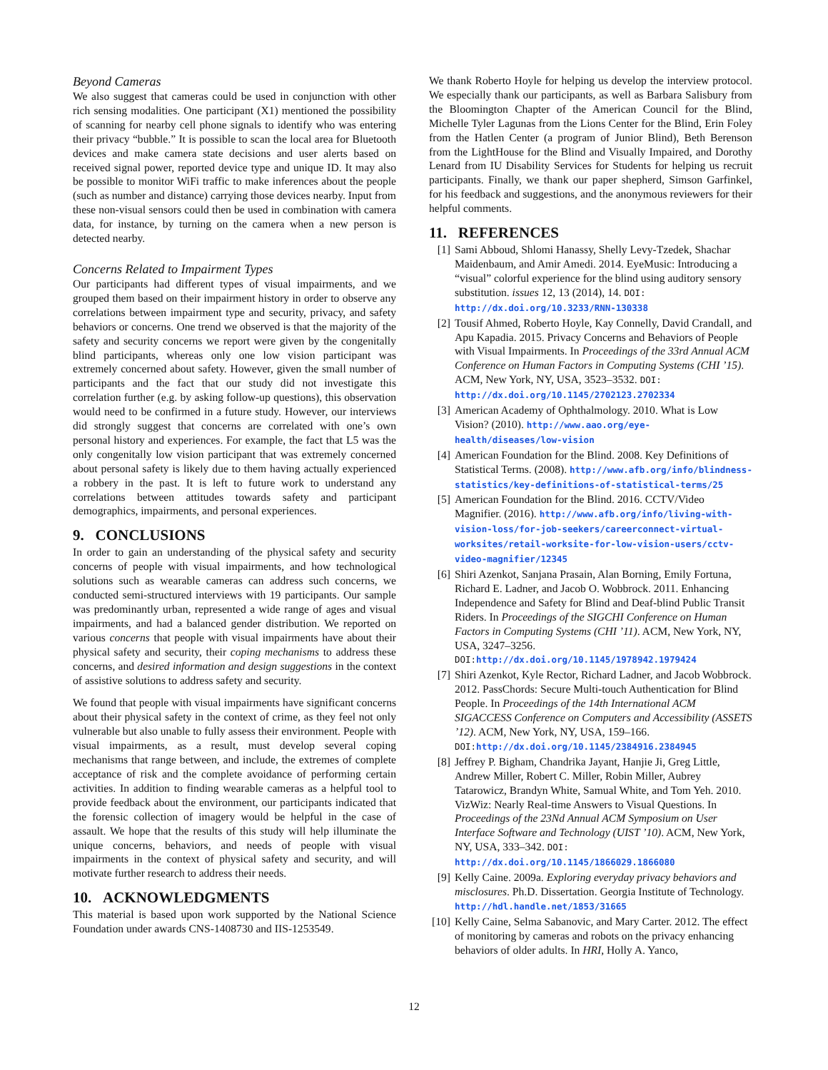Beyond Cameras
We also suggest that cameras could be used in conjunction with other rich sensing modalities. One participant (X1) mentioned the possibility of scanning for nearby cell phone signals to identify who was entering their privacy “bubble.” It is possible to scan the local area for Bluetooth devices and make camera state decisions and user alerts based on received signal power, reported device type and unique ID. It may also be possible to monitor WiFi traffic to make inferences about the people (such as number and distance) carrying those devices nearby. Input from these non-visual sensors could then be used in combination with camera data, for instance, by turning on the camera when a new person is detected nearby.
Concerns Related to Impairment Types
Our participants had different types of visual impairments, and we grouped them based on their impairment history in order to observe any correlations between impairment type and security, privacy, and safety behaviors or concerns. One trend we observed is that the majority of the safety and security concerns we report were given by the congenitally blind participants, whereas only one low vision participant was extremely concerned about safety. However, given the small number of participants and the fact that our study did not investigate this correlation further (e.g. by asking follow-up questions), this observation would need to be confirmed in a future study. However, our interviews did strongly suggest that concerns are correlated with one’s own personal history and experiences. For example, the fact that L5 was the only congenitally low vision participant that was extremely concerned about personal safety is likely due to them having actually experienced a robbery in the past. It is left to future work to understand any correlations between attitudes towards safety and participant demographics, impairments, and personal experiences.
9. CONCLUSIONS
In order to gain an understanding of the physical safety and security concerns of people with visual impairments, and how technological solutions such as wearable cameras can address such concerns, we conducted semi-structured interviews with 19 participants. Our sample was predominantly urban, represented a wide range of ages and visual impairments, and had a balanced gender distribution. We reported on various concerns that people with visual impairments have about their physical safety and security, their coping mechanisms to address these concerns, and desired information and design suggestions in the context of assistive solutions to address safety and security.
We found that people with visual impairments have significant concerns about their physical safety in the context of crime, as they feel not only vulnerable but also unable to fully assess their environment. People with visual impairments, as a result, must develop several coping mechanisms that range between, and include, the extremes of complete acceptance of risk and the complete avoidance of performing certain activities. In addition to finding wearable cameras as a helpful tool to provide feedback about the environment, our participants indicated that the forensic collection of imagery would be helpful in the case of assault. We hope that the results of this study will help illuminate the unique concerns, behaviors, and needs of people with visual impairments in the context of physical safety and security, and will motivate further research to address their needs.
10. ACKNOWLEDGMENTS
This material is based upon work supported by the National Science Foundation under awards CNS-1408730 and IIS-1253549.
We thank Roberto Hoyle for helping us develop the interview protocol. We especially thank our participants, as well as Barbara Salisbury from the Bloomington Chapter of the American Council for the Blind, Michelle Tyler Lagunas from the Lions Center for the Blind, Erin Foley from the Hatlen Center (a program of Junior Blind), Beth Berenson from the LightHouse for the Blind and Visually Impaired, and Dorothy Lenard from IU Disability Services for Students for helping us recruit participants. Finally, we thank our paper shepherd, Simson Garfinkel, for his feedback and suggestions, and the anonymous reviewers for their helpful comments.
11. REFERENCES
[1] Sami Abboud, Shlomi Hanassy, Shelly Levy-Tzedek, Shachar Maidenbaum, and Amir Amedi. 2014. EyeMusic: Introducing a “visual” colorful experience for the blind using auditory sensory substitution. issues 12, 13 (2014), 14. DOI: http://dx.doi.org/10.3233/RNN-130338
[2] Tousif Ahmed, Roberto Hoyle, Kay Connelly, David Crandall, and Apu Kapadia. 2015. Privacy Concerns and Behaviors of People with Visual Impairments. In Proceedings of the 33rd Annual ACM Conference on Human Factors in Computing Systems (CHI ’15). ACM, New York, NY, USA, 3523–3532. DOI: http://dx.doi.org/10.1145/2702123.2702334
[3] American Academy of Ophthalmology. 2010. What is Low Vision? (2010). http://www.aao.org/eye-health/diseases/low-vision
[4] American Foundation for the Blind. 2008. Key Definitions of Statistical Terms. (2008). http://www.afb.org/info/blindness-statistics/key-definitions-of-statistical-terms/25
[5] American Foundation for the Blind. 2016. CCTV/Video Magnifier. (2016). http://www.afb.org/info/living-with-vision-loss/for-job-seekers/careerconnect-virtual-worksites/retail-worksite-for-low-vision-users/cctv-video-magnifier/12345
[6] Shiri Azenkot, Sanjana Prasain, Alan Borning, Emily Fortuna, Richard E. Ladner, and Jacob O. Wobbrock. 2011. Enhancing Independence and Safety for Blind and Deaf-blind Public Transit Riders. In Proceedings of the SIGCHI Conference on Human Factors in Computing Systems (CHI ’11). ACM, New York, NY, USA, 3247–3256. DOI: http://dx.doi.org/10.1145/1978942.1979424
[7] Shiri Azenkot, Kyle Rector, Richard Ladner, and Jacob Wobbrock. 2012. PassChords: Secure Multi-touch Authentication for Blind People. In Proceedings of the 14th International ACM SIGACCESS Conference on Computers and Accessibility (ASSETS ’12). ACM, New York, NY, USA, 159–166. DOI: http://dx.doi.org/10.1145/2384916.2384945
[8] Jeffrey P. Bigham, Chandrika Jayant, Hanjie Ji, Greg Little, Andrew Miller, Robert C. Miller, Robin Miller, Aubrey Tatarowicz, Brandyn White, Samual White, and Tom Yeh. 2010. VizWiz: Nearly Real-time Answers to Visual Questions. In Proceedings of the 23Nd Annual ACM Symposium on User Interface Software and Technology (UIST ’10). ACM, New York, NY, USA, 333–342. DOI: http://dx.doi.org/10.1145/1866029.1866080
[9] Kelly Caine. 2009a. Exploring everyday privacy behaviors and misclosures. Ph.D. Dissertation. Georgia Institute of Technology. http://hdl.handle.net/1853/31665
[10] Kelly Caine, Selma Sabanovic, and Mary Carter. 2012. The effect of monitoring by cameras and robots on the privacy enhancing behaviors of older adults. In HRI, Holly A. Yanco,
12